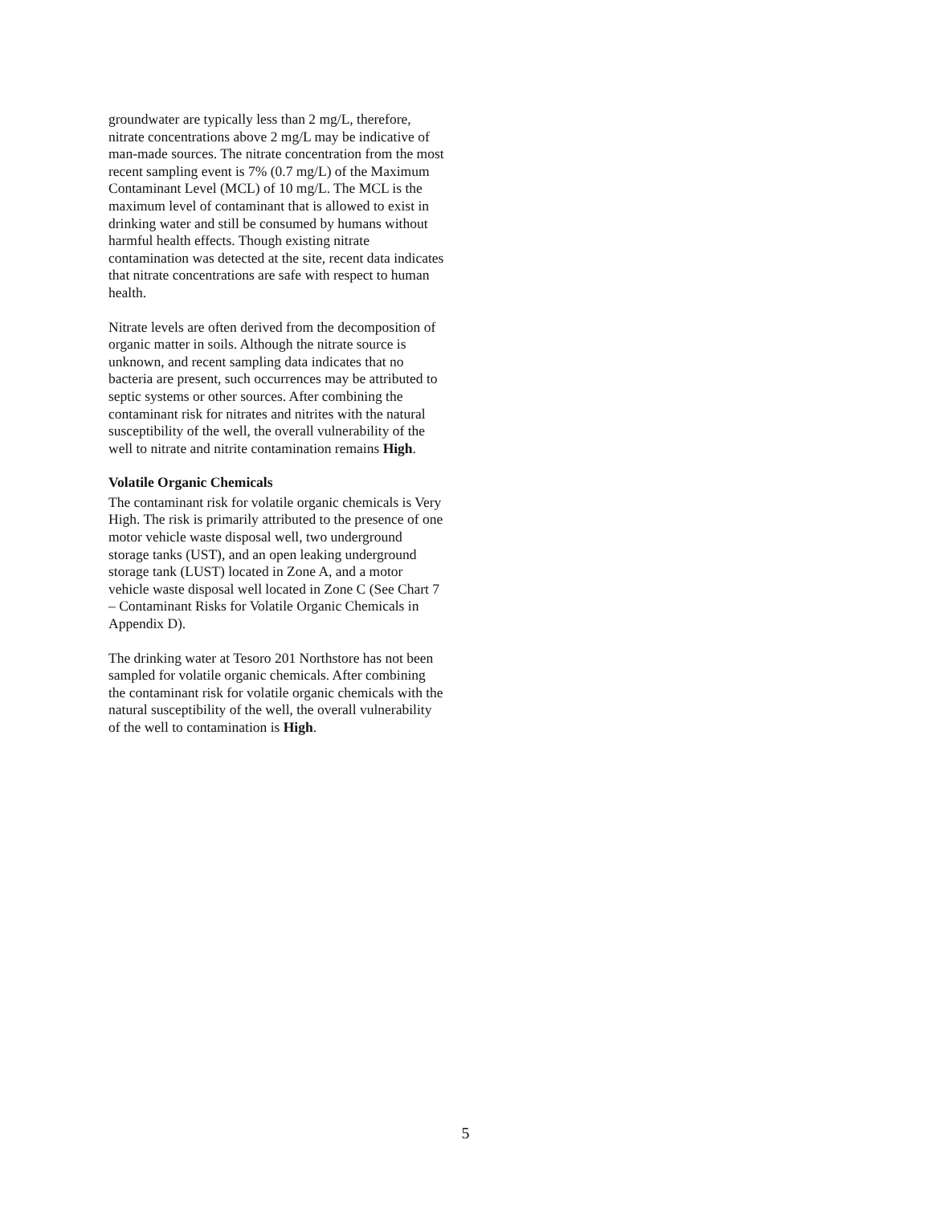groundwater are typically less than 2 mg/L, therefore, nitrate concentrations above 2 mg/L may be indicative of man-made sources. The nitrate concentration from the most recent sampling event is 7% (0.7 mg/L) of the Maximum Contaminant Level (MCL) of 10 mg/L. The MCL is the maximum level of contaminant that is allowed to exist in drinking water and still be consumed by humans without harmful health effects. Though existing nitrate contamination was detected at the site, recent data indicates that nitrate concentrations are safe with respect to human health.
Nitrate levels are often derived from the decomposition of organic matter in soils. Although the nitrate source is unknown, and recent sampling data indicates that no bacteria are present, such occurrences may be attributed to septic systems or other sources. After combining the contaminant risk for nitrates and nitrites with the natural susceptibility of the well, the overall vulnerability of the well to nitrate and nitrite contamination remains High.
Volatile Organic Chemicals
The contaminant risk for volatile organic chemicals is Very High. The risk is primarily attributed to the presence of one motor vehicle waste disposal well, two underground storage tanks (UST), and an open leaking underground storage tank (LUST) located in Zone A, and a motor vehicle waste disposal well located in Zone C (See Chart 7 – Contaminant Risks for Volatile Organic Chemicals in Appendix D).
The drinking water at Tesoro 201 Northstore has not been sampled for volatile organic chemicals. After combining the contaminant risk for volatile organic chemicals with the natural susceptibility of the well, the overall vulnerability of the well to contamination is High.
5